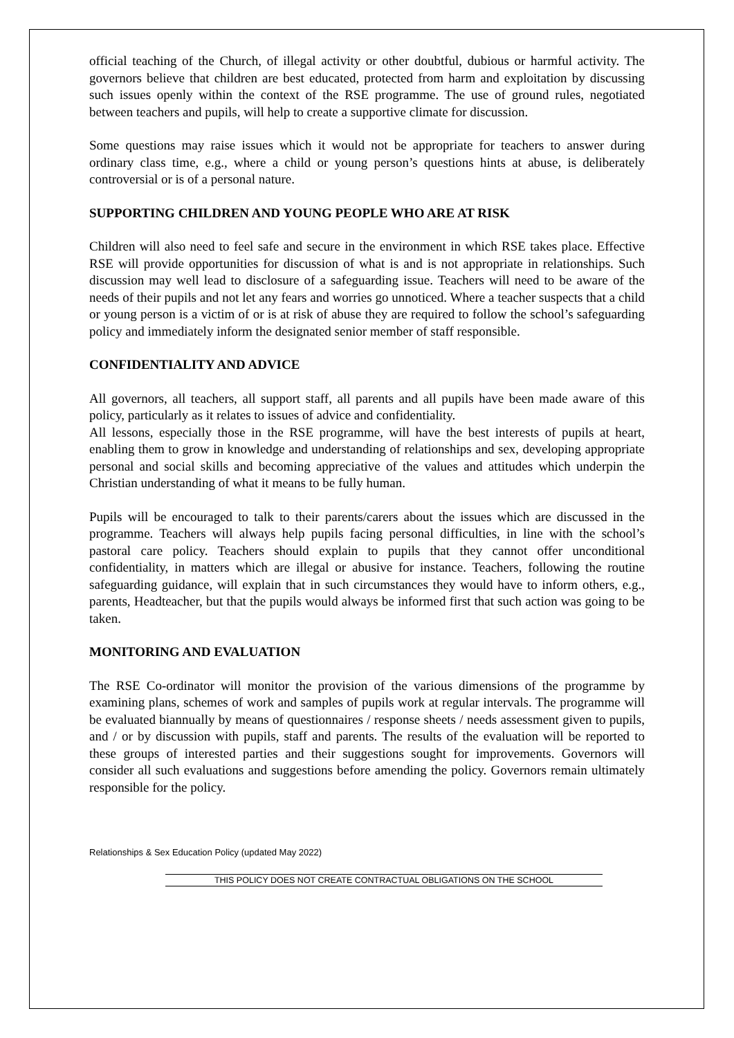official teaching of the Church, of illegal activity or other doubtful, dubious or harmful activity. The governors believe that children are best educated, protected from harm and exploitation by discussing such issues openly within the context of the RSE programme. The use of ground rules, negotiated between teachers and pupils, will help to create a supportive climate for discussion.
Some questions may raise issues which it would not be appropriate for teachers to answer during ordinary class time, e.g., where a child or young person’s questions hints at abuse, is deliberately controversial or is of a personal nature.
SUPPORTING CHILDREN AND YOUNG PEOPLE WHO ARE AT RISK
Children will also need to feel safe and secure in the environment in which RSE takes place. Effective RSE will provide opportunities for discussion of what is and is not appropriate in relationships. Such discussion may well lead to disclosure of a safeguarding issue. Teachers will need to be aware of the needs of their pupils and not let any fears and worries go unnoticed. Where a teacher suspects that a child or young person is a victim of or is at risk of abuse they are required to follow the school’s safeguarding policy and immediately inform the designated senior member of staff responsible.
CONFIDENTIALITY AND ADVICE
All governors, all teachers, all support staff, all parents and all pupils have been made aware of this policy, particularly as it relates to issues of advice and confidentiality.
All lessons, especially those in the RSE programme, will have the best interests of pupils at heart, enabling them to grow in knowledge and understanding of relationships and sex, developing appropriate personal and social skills and becoming appreciative of the values and attitudes which underpin the Christian understanding of what it means to be fully human.
Pupils will be encouraged to talk to their parents/carers about the issues which are discussed in the programme. Teachers will always help pupils facing personal difficulties, in line with the school’s pastoral care policy. Teachers should explain to pupils that they cannot offer unconditional confidentiality, in matters which are illegal or abusive for instance. Teachers, following the routine safeguarding guidance, will explain that in such circumstances they would have to inform others, e.g., parents, Headteacher, but that the pupils would always be informed first that such action was going to be taken.
MONITORING AND EVALUATION
The RSE Co-ordinator will monitor the provision of the various dimensions of the programme by examining plans, schemes of work and samples of pupils work at regular intervals. The programme will be evaluated biannually by means of questionnaires / response sheets / needs assessment given to pupils, and / or by discussion with pupils, staff and parents. The results of the evaluation will be reported to these groups of interested parties and their suggestions sought for improvements. Governors will consider all such evaluations and suggestions before amending the policy. Governors remain ultimately responsible for the policy.
Relationships & Sex Education Policy (updated May 2022)
THIS POLICY DOES NOT CREATE CONTRACTUAL OBLIGATIONS ON THE SCHOOL